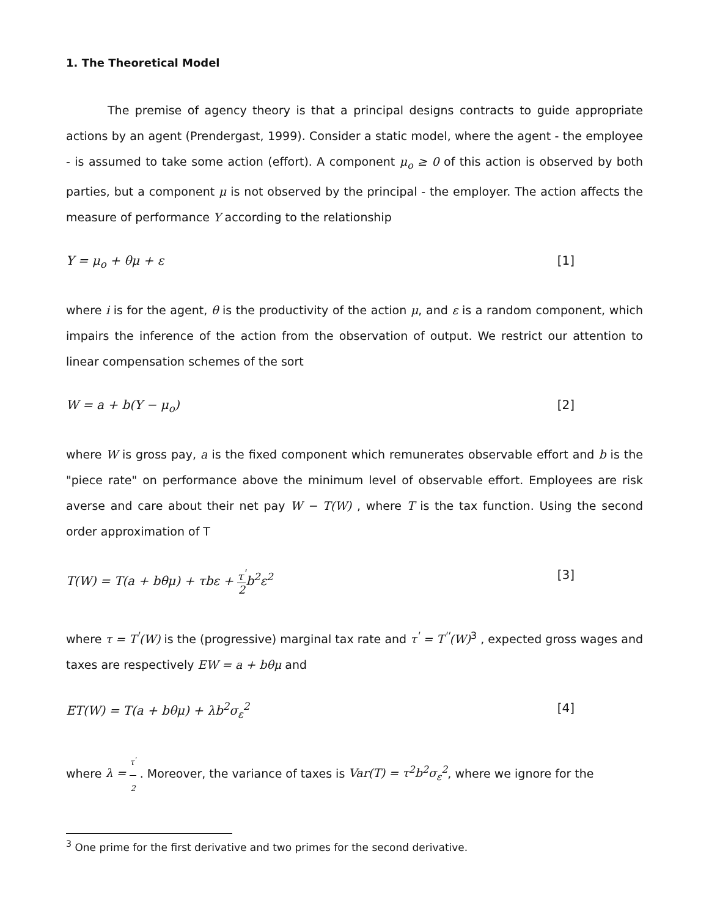1. The Theoretical Model
The premise of agency theory is that a principal designs contracts to guide appropriate actions by an agent (Prendergast, 1999). Consider a static model, where the agent - the employee - is assumed to take some action (effort). A component μ<sub>o</sub> ≥ 0 of this action is observed by both parties, but a component μ is not observed by the principal - the employer. The action affects the measure of performance Y according to the relationship
Y = μ<sub>o</sub> + θμ + ε [1]
where i is for the agent, θ is the productivity of the action μ, and ε is a random component, which impairs the inference of the action from the observation of output. We restrict our attention to linear compensation schemes of the sort
W = a + b(Y − μ<sub>o</sub>) [2]
where W is gross pay, a is the fixed component which remunerates observable effort and b is the "piece rate" on performance above the minimum level of observable effort. Employees are risk averse and care about their net pay W − T(W) , where T is the tax function. Using the second order approximation of T
T(W) = T(a + bθμ) + τbε + τ<sup>'</sup> 2b<sup>2</sup>ε<sup>2</sup> [3]
where τ = T<sup>'</sup>(W) is the (progressive) marginal tax rate and τ<sup>'</sup> = T<sup>''</sup>(W)<sup>3</sup> , expected gross wages and taxes are respectively EW = a + bθμ and
ET(W) = T(a + bθμ) + λb<sup>2</sup>σ<sub>ε</sub><sup>2</sup> [4]
where λ = τ<sup>'</sup> 2 . Moreover, the variance of taxes is Var(T) = τ<sup>2</sup>b<sup>2</sup>σ<sub>ε</sub><sup>2</sup>, where we ignore for the
<sup>3</sup> One prime for the first derivative and two primes for the second derivative.